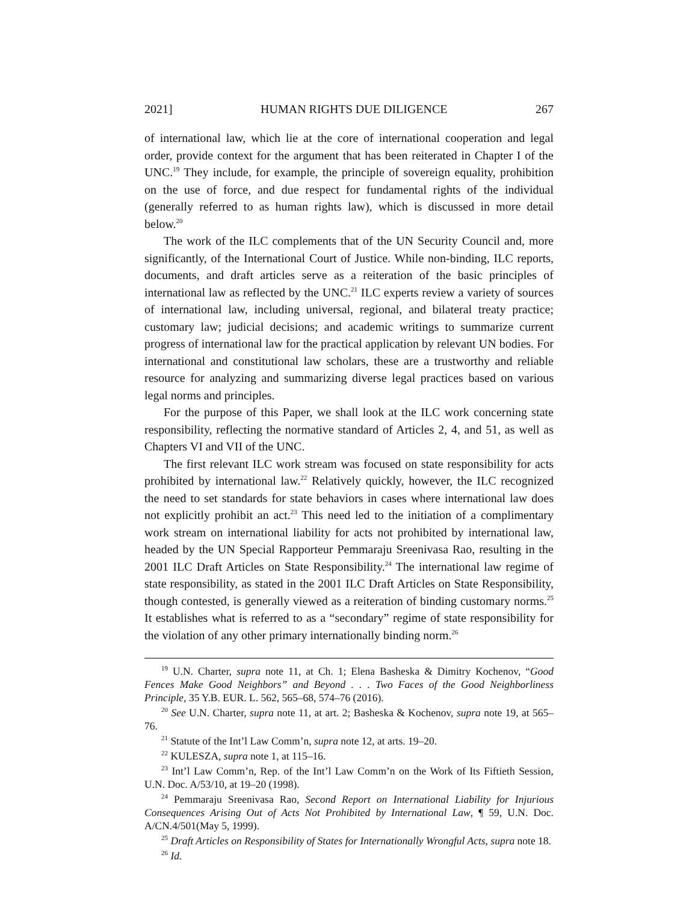2021] HUMAN RIGHTS DUE DILIGENCE 267
of international law, which lie at the core of international cooperation and legal order, provide context for the argument that has been reiterated in Chapter I of the UNC.<sup>19</sup> They include, for example, the principle of sovereign equality, prohibition on the use of force, and due respect for fundamental rights of the individual (generally referred to as human rights law), which is discussed in more detail below.<sup>20</sup>
The work of the ILC complements that of the UN Security Council and, more significantly, of the International Court of Justice. While non-binding, ILC reports, documents, and draft articles serve as a reiteration of the basic principles of international law as reflected by the UNC.<sup>21</sup> ILC experts review a variety of sources of international law, including universal, regional, and bilateral treaty practice; customary law; judicial decisions; and academic writings to summarize current progress of international law for the practical application by relevant UN bodies. For international and constitutional law scholars, these are a trustworthy and reliable resource for analyzing and summarizing diverse legal practices based on various legal norms and principles.
For the purpose of this Paper, we shall look at the ILC work concerning state responsibility, reflecting the normative standard of Articles 2, 4, and 51, as well as Chapters VI and VII of the UNC.
The first relevant ILC work stream was focused on state responsibility for acts prohibited by international law.<sup>22</sup> Relatively quickly, however, the ILC recognized the need to set standards for state behaviors in cases where international law does not explicitly prohibit an act.<sup>23</sup> This need led to the initiation of a complimentary work stream on international liability for acts not prohibited by international law, headed by the UN Special Rapporteur Pemmaraju Sreenivasa Rao, resulting in the 2001 ILC Draft Articles on State Responsibility.<sup>24</sup> The international law regime of state responsibility, as stated in the 2001 ILC Draft Articles on State Responsibility, though contested, is generally viewed as a reiteration of binding customary norms.<sup>25</sup> It establishes what is referred to as a “secondary” regime of state responsibility for the violation of any other primary internationally binding norm.<sup>26</sup>
<sup>19</sup> U.N. Charter, supra note 11, at Ch. 1; Elena Basheska & Dimitry Kochenov, “Good Fences Make Good Neighbors” and Beyond . . . Two Faces of the Good Neighborliness Principle, 35 Y.B. EUR. L. 562, 565–68, 574–76 (2016).
<sup>20</sup> See U.N. Charter, supra note 11, at art. 2; Basheska & Kochenov, supra note 19, at 565–76.
<sup>21</sup> Statute of the Int’l Law Comm’n, supra note 12, at arts. 19–20.
<sup>22</sup> KULESZA, supra note 1, at 115–16.
<sup>23</sup> Int’l Law Comm’n, Rep. of the Int’l Law Comm’n on the Work of Its Fiftieth Session, U.N. Doc. A/53/10, at 19–20 (1998).
<sup>24</sup> Pemmaraju Sreenivasa Rao, Second Report on International Liability for Injurious Consequences Arising Out of Acts Not Prohibited by International Law, ¶ 59, U.N. Doc. A/CN.4/501(May 5, 1999).
<sup>25</sup> Draft Articles on Responsibility of States for Internationally Wrongful Acts, supra note 18.
<sup>26</sup> Id.